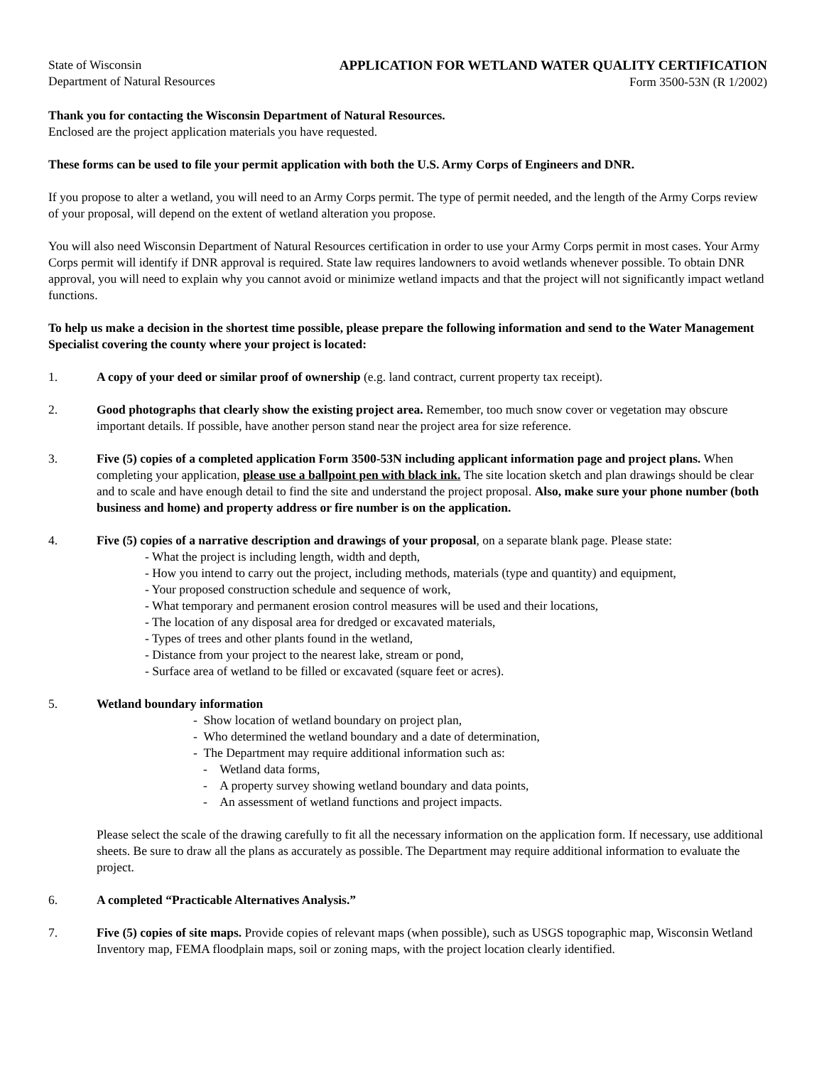State of Wisconsin
Department of Natural Resources
APPLICATION FOR WETLAND WATER QUALITY CERTIFICATION
Form 3500-53N (R 1/2002)
Thank you for contacting the Wisconsin Department of Natural Resources.
Enclosed are the project application materials you have requested.
These forms can be used to file your permit application with both the U.S. Army Corps of Engineers and DNR.
If you propose to alter a wetland, you will need to an Army Corps permit. The type of permit needed, and the length of the Army Corps review of your proposal, will depend on the extent of wetland alteration you propose.
You will also need Wisconsin Department of Natural Resources certification in order to use your Army Corps permit in most cases. Your Army Corps permit will identify if DNR approval is required. State law requires landowners to avoid wetlands whenever possible. To obtain DNR approval, you will need to explain why you cannot avoid or minimize wetland impacts and that the project will not significantly impact wetland functions.
To help us make a decision in the shortest time possible, please prepare the following information and send to the Water Management Specialist covering the county where your project is located:
1. A copy of your deed or similar proof of ownership (e.g. land contract, current property tax receipt).
2. Good photographs that clearly show the existing project area. Remember, too much snow cover or vegetation may obscure important details. If possible, have another person stand near the project area for size reference.
3. Five (5) copies of a completed application Form 3500-53N including applicant information page and project plans. When completing your application, please use a ballpoint pen with black ink. The site location sketch and plan drawings should be clear and to scale and have enough detail to find the site and understand the project proposal. Also, make sure your phone number (both business and home) and property address or fire number is on the application.
4. Five (5) copies of a narrative description and drawings of your proposal, on a separate blank page. Please state:
- What the project is including length, width and depth,
- How you intend to carry out the project, including methods, materials (type and quantity) and equipment,
- Your proposed construction schedule and sequence of work,
- What temporary and permanent erosion control measures will be used and their locations,
- The location of any disposal area for dredged or excavated materials,
- Types of trees and other plants found in the wetland,
- Distance from your project to the nearest lake, stream or pond,
- Surface area of wetland to be filled or excavated (square feet or acres).
5. Wetland boundary information
- Show location of wetland boundary on project plan,
- Who determined the wetland boundary and a date of determination,
- The Department may require additional information such as:
- Wetland data forms,
- A property survey showing wetland boundary and data points,
- An assessment of wetland functions and project impacts.
Please select the scale of the drawing carefully to fit all the necessary information on the application form. If necessary, use additional sheets. Be sure to draw all the plans as accurately as possible. The Department may require additional information to evaluate the project.
6. A completed “Practicable Alternatives Analysis.”
7. Five (5) copies of site maps. Provide copies of relevant maps (when possible), such as USGS topographic map, Wisconsin Wetland Inventory map, FEMA floodplain maps, soil or zoning maps, with the project location clearly identified.